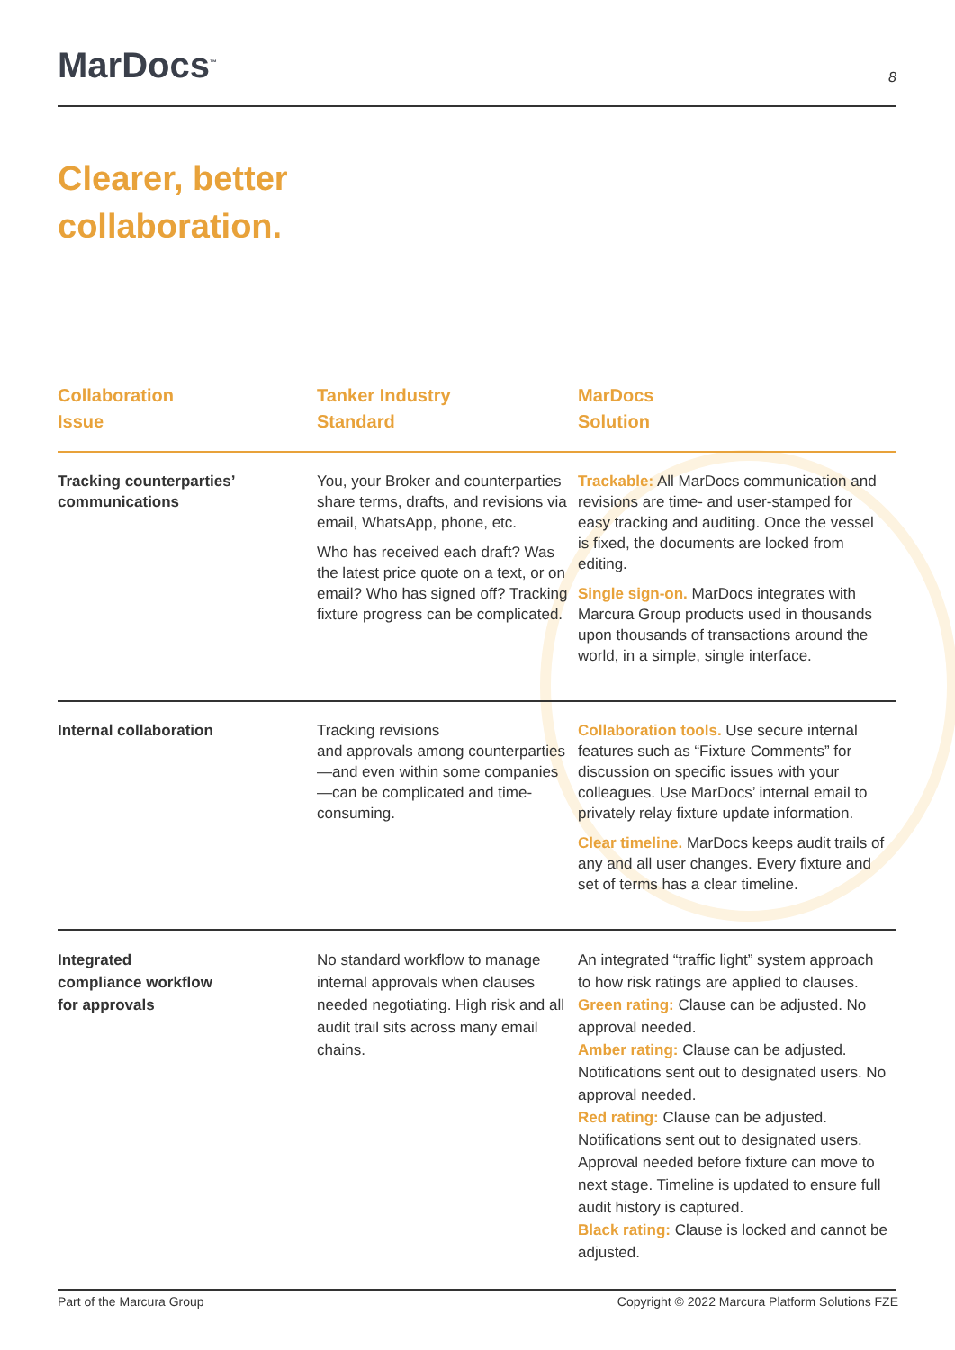MarDocs<sup>™</sup> 8
Clearer, better
collaboration.
| Collaboration Issue | Tanker Industry Standard | MarDocs Solution |
| --- | --- | --- |
| Tracking counterparties’ communications | You, your Broker and counterparties share terms, drafts, and revisions via email, WhatsApp, phone, etc. Who has received each draft? Was the latest price quote on a text, or on email? Who has signed off? Tracking fixture progress can be complicated. | Trackable: All MarDocs communication and revisions are time- and user-stamped for easy tracking and auditing. Once the vessel is fixed, the documents are locked from editing. Single sign-on. MarDocs integrates with Marcura Group products used in thousands upon thousands of transactions around the world, in a simple, single interface. |
| Internal collaboration | Tracking revisions and approvals among counterparties—and even within some companies—can be complicated and time-consuming. | Collaboration tools. Use secure internal features such as “Fixture Comments” for discussion on specific issues with your colleagues. Use MarDocs’ internal email to privately relay fixture update information. Clear timeline. MarDocs keeps audit trails of any and all user changes. Every fixture and set of terms has a clear timeline. |
| Integrated compliance workflow for approvals | No standard workflow to manage internal approvals when clauses needed negotiating. High risk and all audit trail sits across many email chains. | An integrated “traffic light” system approach to how risk ratings are applied to clauses. Green rating: Clause can be adjusted. No approval needed. Amber rating: Clause can be adjusted. Notifications sent out to designated users. No approval needed. Red rating: Clause can be adjusted. Notifications sent out to designated users. Approval needed before fixture can move to next stage. Timeline is updated to ensure full audit history is captured. Black rating: Clause is locked and cannot be adjusted. |
Part of the Marcura Group Copyright © 2022 Marcura Platform Solutions FZE